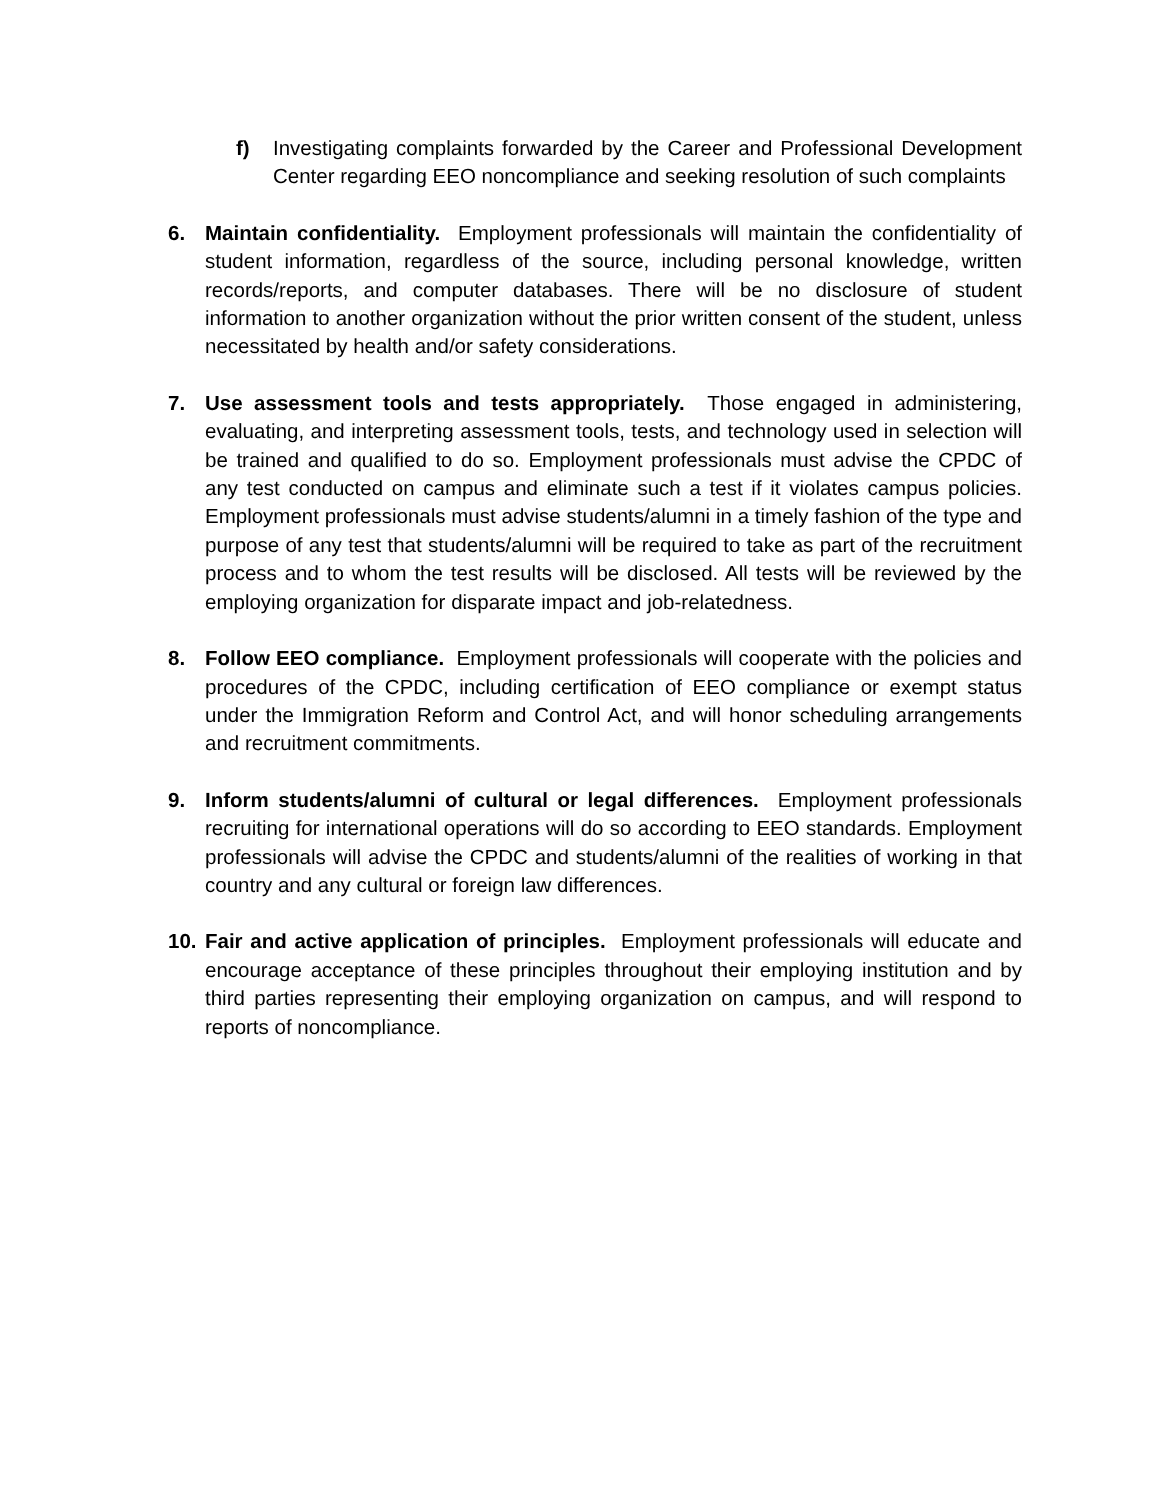f) Investigating complaints forwarded by the Career and Professional Development Center regarding EEO noncompliance and seeking resolution of such complaints
6. Maintain confidentiality. Employment professionals will maintain the confidentiality of student information, regardless of the source, including personal knowledge, written records/reports, and computer databases. There will be no disclosure of student information to another organization without the prior written consent of the student, unless necessitated by health and/or safety considerations.
7. Use assessment tools and tests appropriately. Those engaged in administering, evaluating, and interpreting assessment tools, tests, and technology used in selection will be trained and qualified to do so. Employment professionals must advise the CPDC of any test conducted on campus and eliminate such a test if it violates campus policies. Employment professionals must advise students/alumni in a timely fashion of the type and purpose of any test that students/alumni will be required to take as part of the recruitment process and to whom the test results will be disclosed. All tests will be reviewed by the employing organization for disparate impact and job-relatedness.
8. Follow EEO compliance. Employment professionals will cooperate with the policies and procedures of the CPDC, including certification of EEO compliance or exempt status under the Immigration Reform and Control Act, and will honor scheduling arrangements and recruitment commitments.
9. Inform students/alumni of cultural or legal differences. Employment professionals recruiting for international operations will do so according to EEO standards. Employment professionals will advise the CPDC and students/alumni of the realities of working in that country and any cultural or foreign law differences.
10. Fair and active application of principles. Employment professionals will educate and encourage acceptance of these principles throughout their employing institution and by third parties representing their employing organization on campus, and will respond to reports of noncompliance.